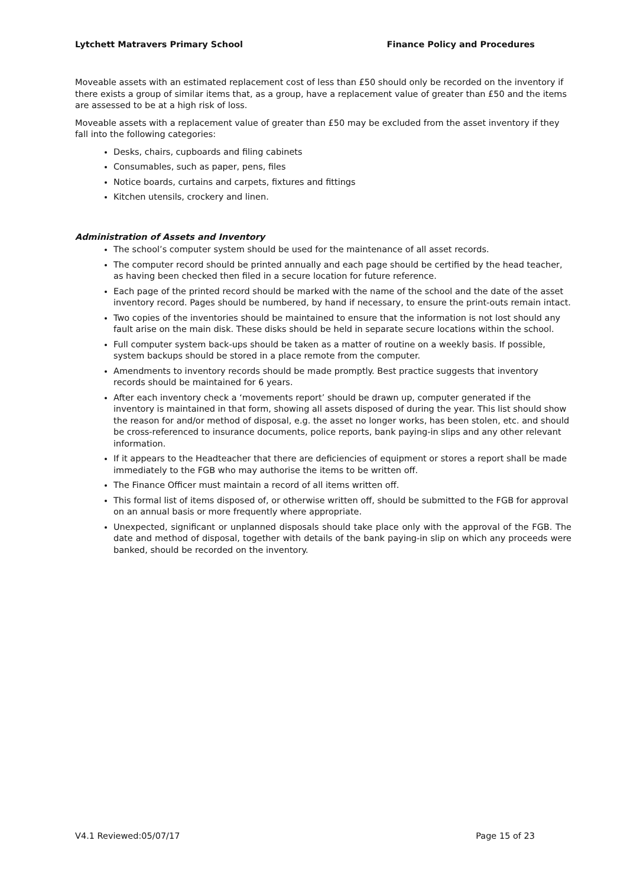Lytchett Matravers Primary School Finance Policy and Procedures
Moveable assets with an estimated replacement cost of less than £50 should only be recorded on the inventory if there exists a group of similar items that, as a group, have a replacement value of greater than £50 and the items are assessed to be at a high risk of loss.
Moveable assets with a replacement value of greater than £50 may be excluded from the asset inventory if they fall into the following categories:
Desks, chairs, cupboards and filing cabinets
Consumables, such as paper, pens, files
Notice boards, curtains and carpets, fixtures and fittings
Kitchen utensils, crockery and linen.
Administration of Assets and Inventory
The school’s computer system should be used for the maintenance of all asset records.
The computer record should be printed annually and each page should be certified by the head teacher, as having been checked then filed in a secure location for future reference.
Each page of the printed record should be marked with the name of the school and the date of the asset inventory record. Pages should be numbered, by hand if necessary, to ensure the print-outs remain intact.
Two copies of the inventories should be maintained to ensure that the information is not lost should any fault arise on the main disk. These disks should be held in separate secure locations within the school.
Full computer system back-ups should be taken as a matter of routine on a weekly basis. If possible, system backups should be stored in a place remote from the computer.
Amendments to inventory records should be made promptly. Best practice suggests that inventory records should be maintained for 6 years.
After each inventory check a ‘movements report’ should be drawn up, computer generated if the inventory is maintained in that form, showing all assets disposed of during the year. This list should show the reason for and/or method of disposal, e.g. the asset no longer works, has been stolen, etc. and should be cross-referenced to insurance documents, police reports, bank paying-in slips and any other relevant information.
If it appears to the Headteacher that there are deficiencies of equipment or stores a report shall be made immediately to the FGB who may authorise the items to be written off.
The Finance Officer must maintain a record of all items written off.
This formal list of items disposed of, or otherwise written off, should be submitted to the FGB for approval on an annual basis or more frequently where appropriate.
Unexpected, significant or unplanned disposals should take place only with the approval of the FGB. The date and method of disposal, together with details of the bank paying-in slip on which any proceeds were banked, should be recorded on the inventory.
V4.1 Reviewed:05/07/17 Page 15 of 23